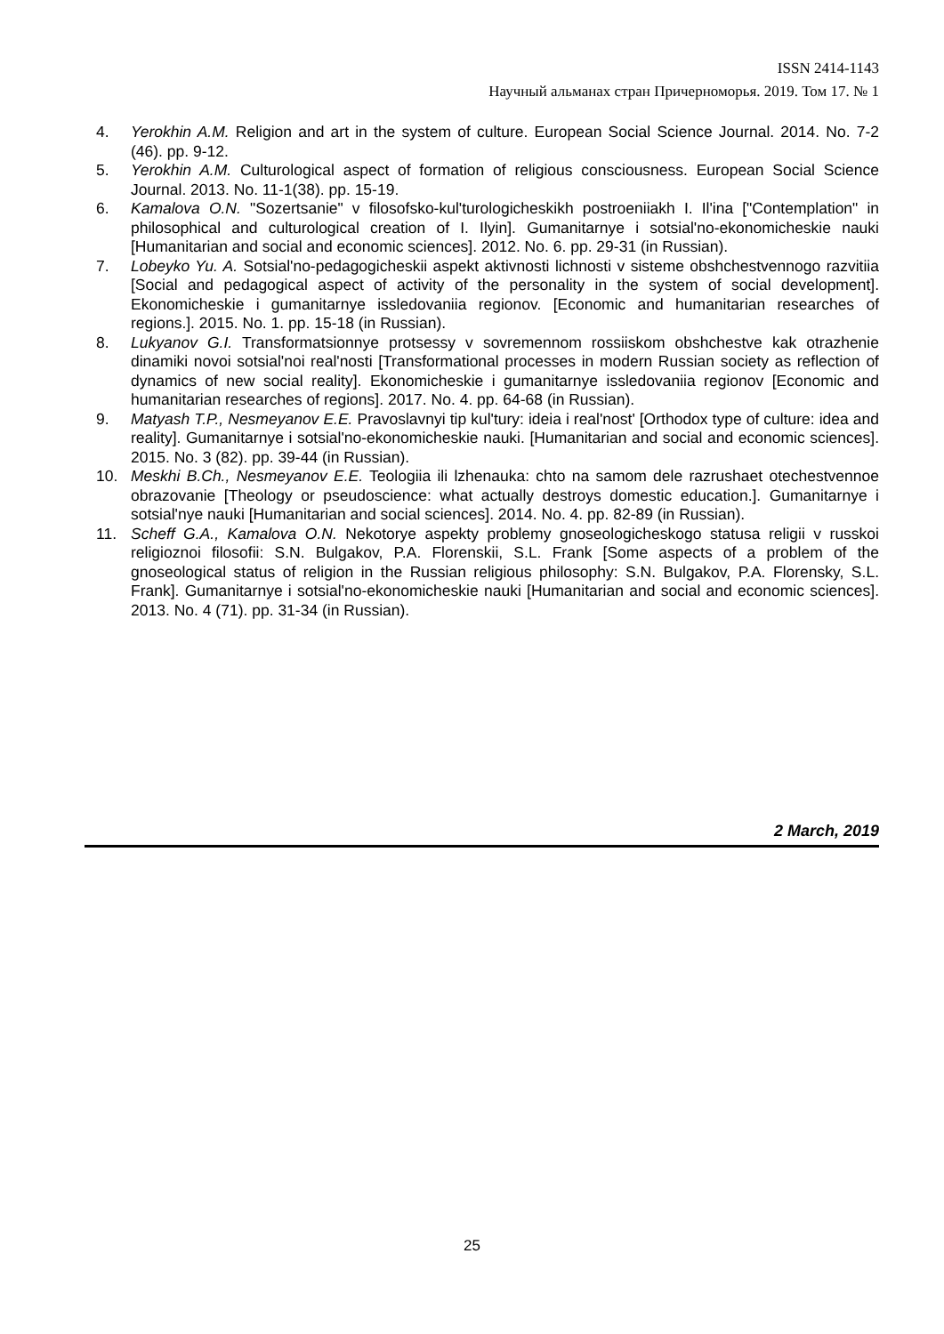ISSN 2414-1143
Научный альманах стран Причерноморья. 2019. Том 17. № 1
4. Yerokhin A.M. Religion and art in the system of culture. European Social Science Journal. 2014. No. 7-2 (46). pp. 9-12.
5. Yerokhin A.M. Culturological aspect of formation of religious consciousness. European Social Science Journal. 2013. No. 11-1(38). pp. 15-19.
6. Kamalova O.N. "Sozertsanie" v filosofsko-kul'turologicheskikh postroeniiakh I. Il'ina ["Contemplation" in philosophical and culturological creation of I. Ilyin]. Gumanitarnye i sotsial'no-ekonomicheskie nauki [Humanitarian and social and economic sciences]. 2012. No. 6. pp. 29-31 (in Russian).
7. Lobeyko Yu. A. Sotsial'no-pedagogicheskii aspekt aktivnosti lichnosti v sisteme obshchestvennogo razvitiia [Social and pedagogical aspect of activity of the personality in the system of social development]. Ekonomicheskie i gumanitarnye issledovaniia regionov. [Economic and humanitarian researches of regions.]. 2015. No. 1. pp. 15-18 (in Russian).
8. Lukyanov G.I. Transformatsionnye protsessy v sovremennom rossiiskom obshchestve kak otrazhenie dinamiki novoi sotsial'noi real'nosti [Transformational processes in modern Russian society as reflection of dynamics of new social reality]. Ekonomicheskie i gumanitarnye issledovaniia regionov [Economic and humanitarian researches of regions]. 2017. No. 4. pp. 64-68 (in Russian).
9. Matyash T.P., Nesmeyanov E.E. Pravoslavnyi tip kul'tury: ideia i real'nost' [Orthodox type of culture: idea and reality]. Gumanitarnye i sotsial'no-ekonomicheskie nauki. [Humanitarian and social and economic sciences]. 2015. No. 3 (82). pp. 39-44 (in Russian).
10. Meskhi B.Ch., Nesmeyanov E.E. Teologiia ili lzhenauka: chto na samom dele razrushaet otechestvennoe obrazovanie [Theology or pseudoscience: what actually destroys domestic education.]. Gumanitarnye i sotsial'nye nauki [Humanitarian and social sciences]. 2014. No. 4. pp. 82-89 (in Russian).
11. Scheff G.A., Kamalova O.N. Nekotorye aspekty problemy gnoseologicheskogo statusa religii v russkoi religioznoi filosofii: S.N. Bulgakov, P.A. Florenskii, S.L. Frank [Some aspects of a problem of the gnoseological status of religion in the Russian religious philosophy: S.N. Bulgakov, P.A. Florensky, S.L. Frank]. Gumanitarnye i sotsial'no-ekonomicheskie nauki [Humanitarian and social and economic sciences]. 2013. No. 4 (71). pp. 31-34 (in Russian).
2 March, 2019
25